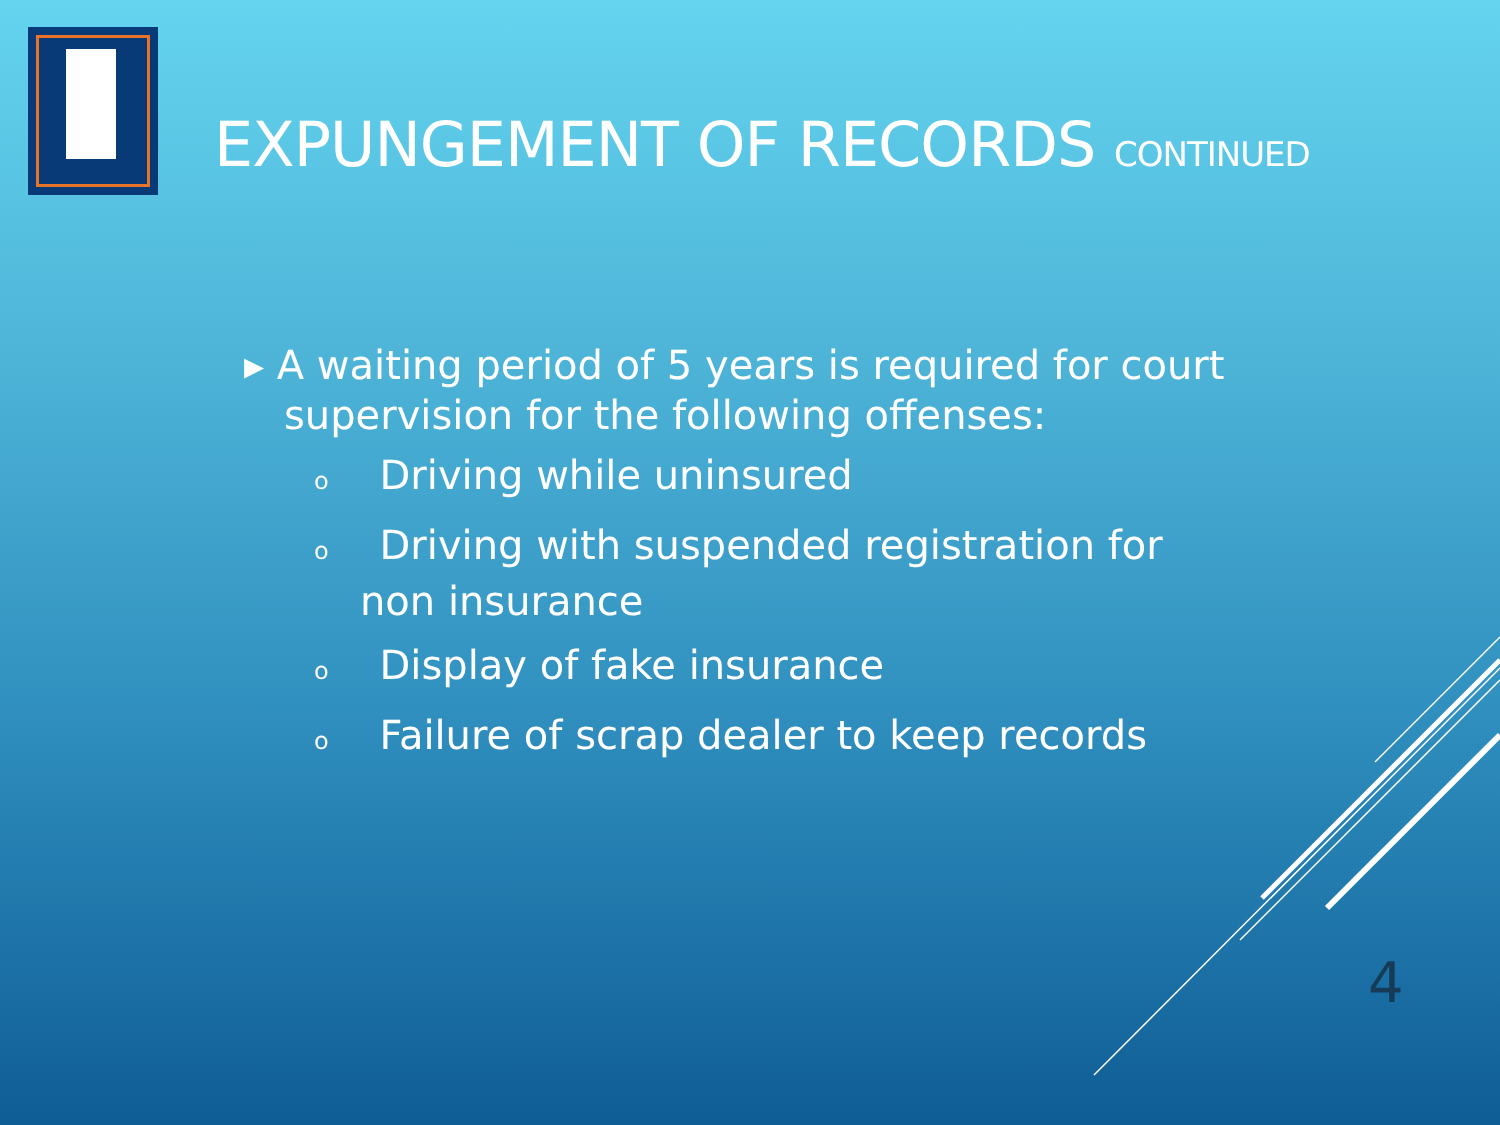EXPUNGEMENT OF RECORDS CONTINUED
▸ A waiting period of 5 years is required for court supervision for the following offenses:
o Driving while uninsured
o Driving with suspended registration for non insurance
o Display of fake insurance
o Failure of scrap dealer to keep records
4